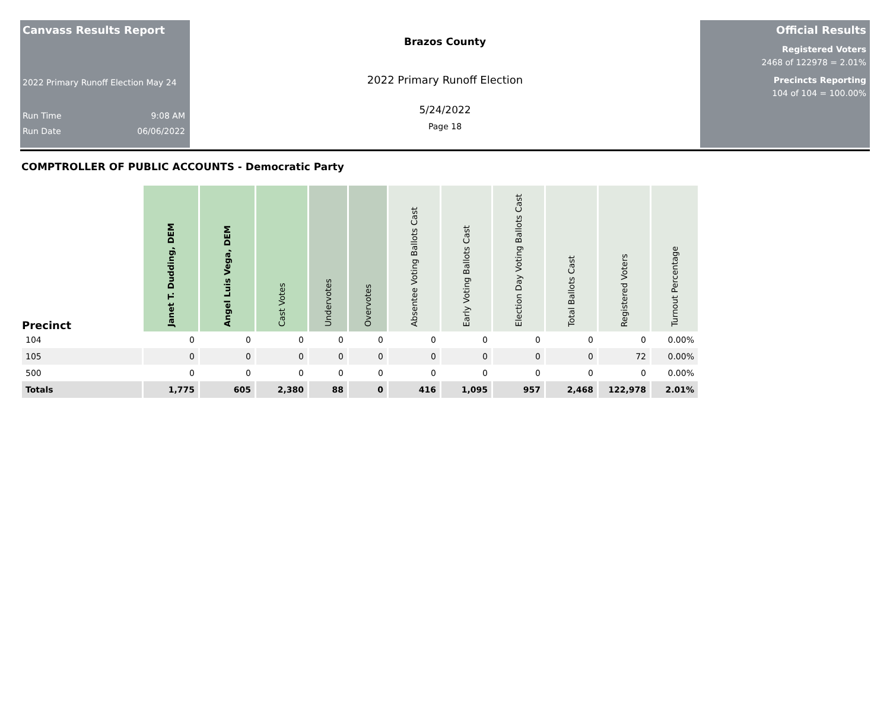Canvass Results Report
2022 Primary Runoff Election May 24
Run Time 9:08 AM
Run Date 06/06/2022
Brazos County
2022 Primary Runoff Election
5/24/2022
Page 18
Official Results
Registered Voters
2468 of 122978 = 2.01%
Precincts Reporting
104 of 104 = 100.00%
COMPTROLLER OF PUBLIC ACCOUNTS - Democratic Party
| Precinct | Janet T. Dudding, DEM | Angel Luis Vega, DEM | Cast Votes | Undervotes | Overvotes | Absentee Voting Ballots Cast | Early Voting Ballots Cast | Election Day Voting Ballots Cast | Total Ballots Cast | Registered Voters | Turnout Percentage |
| --- | --- | --- | --- | --- | --- | --- | --- | --- | --- | --- | --- |
| 104 | 0 | 0 | 0 | 0 | 0 | 0 | 0 | 0 | 0 | 0 | 0.00% |
| 105 | 0 | 0 | 0 | 0 | 0 | 0 | 0 | 0 | 0 | 72 | 0.00% |
| 500 | 0 | 0 | 0 | 0 | 0 | 0 | 0 | 0 | 0 | 0 | 0.00% |
| Totals | 1,775 | 605 | 2,380 | 88 | 0 | 416 | 1,095 | 957 | 2,468 | 122,978 | 2.01% |